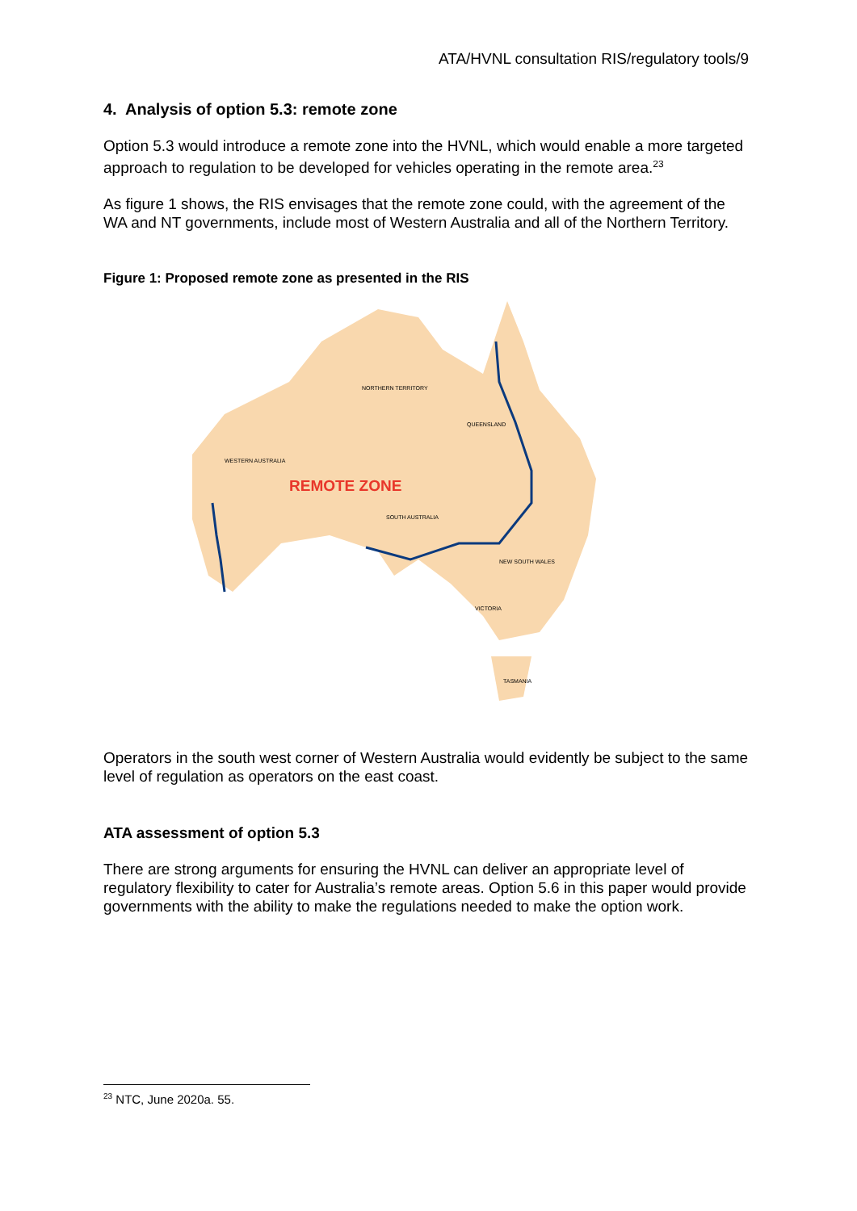ATA/HVNL consultation RIS/regulatory tools/9
4. Analysis of option 5.3: remote zone
Option 5.3 would introduce a remote zone into the HVNL, which would enable a more targeted approach to regulation to be developed for vehicles operating in the remote area.<sup>23</sup>
As figure 1 shows, the RIS envisages that the remote zone could, with the agreement of the WA and NT governments, include most of Western Australia and all of the Northern Territory.
Figure 1: Proposed remote zone as presented in the RIS
REMOTE ZONE
NORTHERN TERRITORY
WESTERN AUSTRALIA
QUEENSLAND
SOUTH AUSTRALIA
NEW SOUTH WALES
VICTORIA
TASMANIA
Operators in the south west corner of Western Australia would evidently be subject to the same level of regulation as operators on the east coast.
ATA assessment of option 5.3
There are strong arguments for ensuring the HVNL can deliver an appropriate level of regulatory flexibility to cater for Australia’s remote areas. Option 5.6 in this paper would provide governments with the ability to make the regulations needed to make the option work.
<sup>23</sup> NTC, June 2020a. 55.